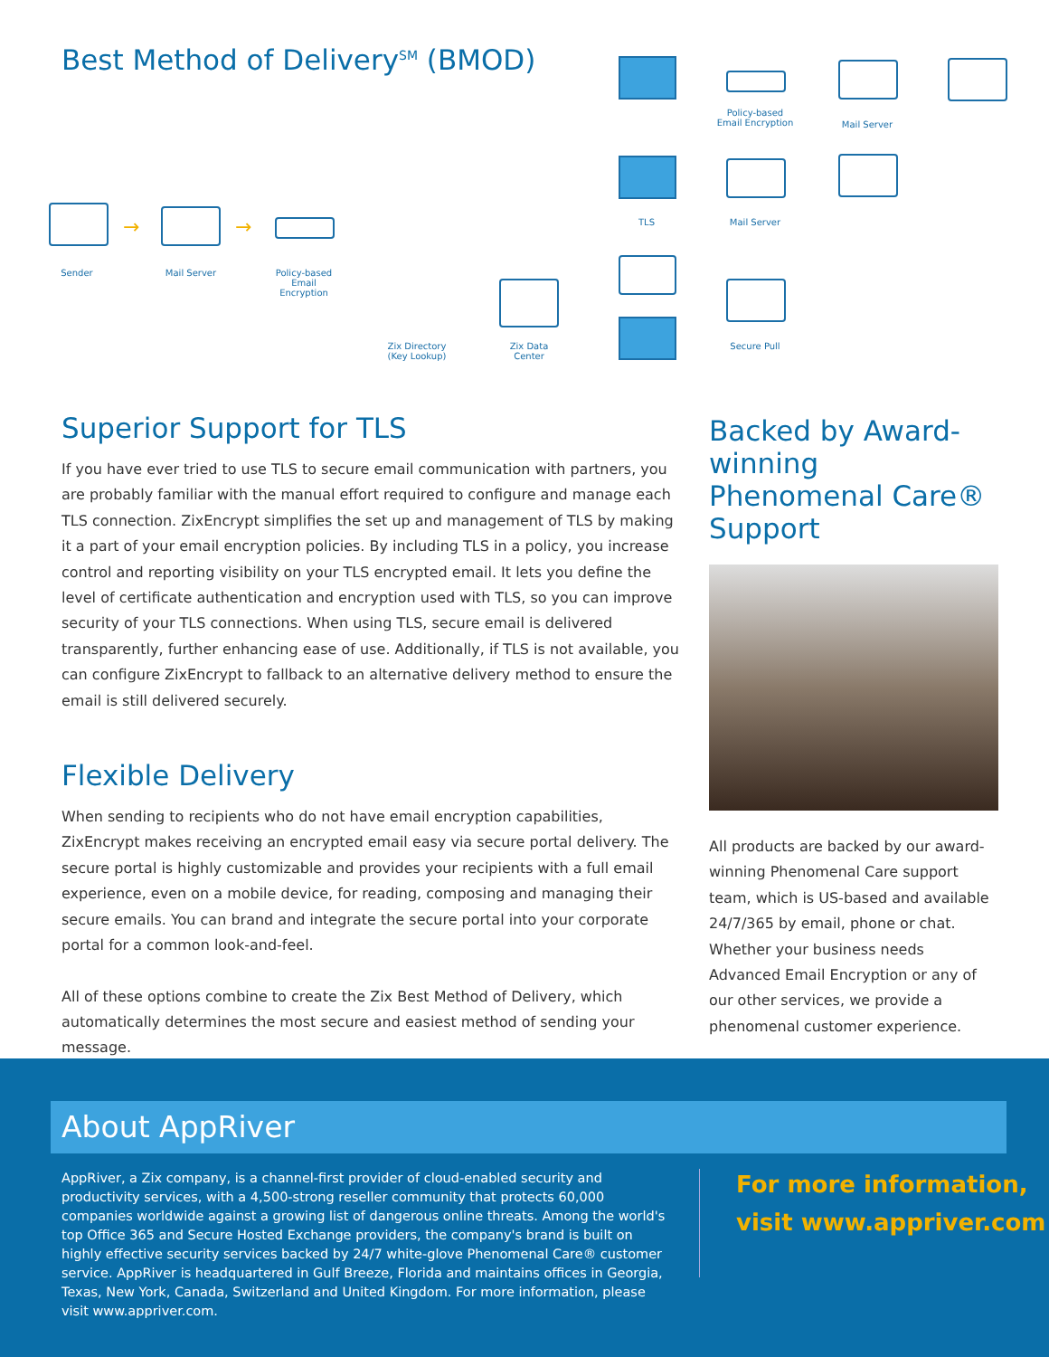Best Method of Delivery<sup>SM</sup> (BMOD)
Sender
→
Mail Server
→
Policy-based
Email
Encryption
Zix Directory
(Key Lookup)
Zix Data
Center
TLS
Policy-based
Email Encryption
Mail Server
Mail Server
Secure Pull
Superior Support for TLS
If you have ever tried to use TLS to secure email communication with partners, you are probably familiar with the manual effort required to configure and manage each TLS connection. ZixEncrypt simplifies the set up and management of TLS by making it a part of your email encryption policies. By including TLS in a policy, you increase control and reporting visibility on your TLS encrypted email. It lets you define the level of certificate authentication and encryption used with TLS, so you can improve security of your TLS connections. When using TLS, secure email is delivered transparently, further enhancing ease of use. Additionally, if TLS is not available, you can configure ZixEncrypt to fallback to an alternative delivery method to ensure the email is still delivered securely.
Flexible Delivery
When sending to recipients who do not have email encryption capabilities, ZixEncrypt makes receiving an encrypted email easy via secure portal delivery. The secure portal is highly customizable and provides your recipients with a full email experience, even on a mobile device, for reading, composing and managing their secure emails. You can brand and integrate the secure portal into your corporate portal for a common look-and-feel.
All of these options combine to create the Zix Best Method of Delivery, which automatically determines the most secure and easiest method of sending your message.
Backed by Award-winning Phenomenal Care® Support
All products are backed by our award-winning Phenomenal Care support team, which is US-based and available 24/7/365 by email, phone or chat. Whether your business needs Advanced Email Encryption or any of our other services, we provide a phenomenal customer experience.
About AppRiver
AppRiver, a Zix company, is a channel-first provider of cloud-enabled security and productivity services, with a 4,500-strong reseller community that protects 60,000 companies worldwide against a growing list of dangerous online threats. Among the world's top Office 365 and Secure Hosted Exchange providers, the company's brand is built on highly effective security services backed by 24/7 white-glove Phenomenal Care® customer service. AppRiver is headquartered in Gulf Breeze, Florida and maintains offices in Georgia, Texas, New York, Canada, Switzerland and United Kingdom. For more information, please visit www.appriver.com.
For more information,
visit www.appriver.com